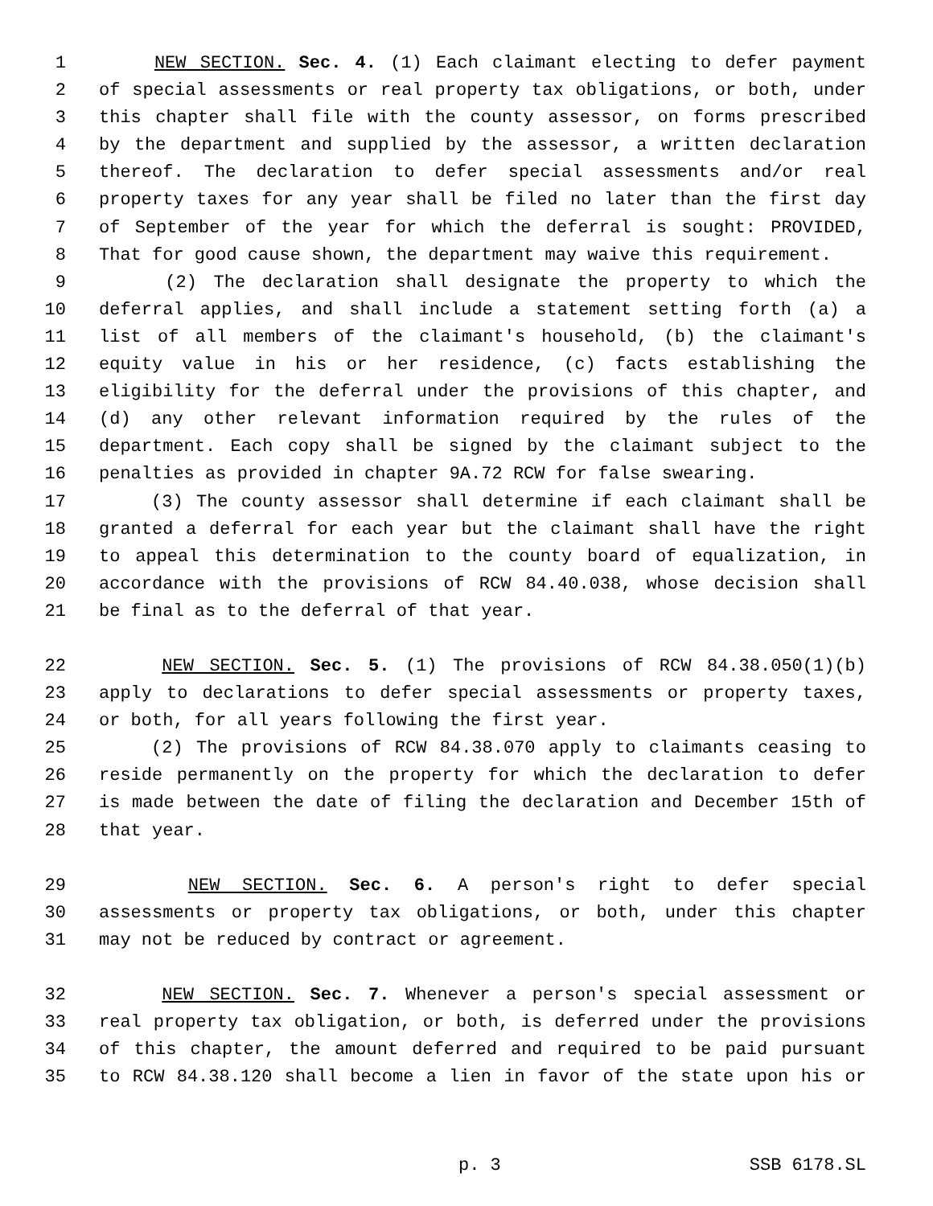1 NEW SECTION. Sec. 4. (1) Each claimant electing to defer payment
2 of special assessments or real property tax obligations, or both, under
3 this chapter shall file with the county assessor, on forms prescribed
4 by the department and supplied by the assessor, a written declaration
5 thereof. The declaration to defer special assessments and/or real
6 property taxes for any year shall be filed no later than the first day
7 of September of the year for which the deferral is sought: PROVIDED,
8 That for good cause shown, the department may waive this requirement.
9 (2) The declaration shall designate the property to which the
10 deferral applies, and shall include a statement setting forth (a) a
11 list of all members of the claimant's household, (b) the claimant's
12 equity value in his or her residence, (c) facts establishing the
13 eligibility for the deferral under the provisions of this chapter, and
14 (d) any other relevant information required by the rules of the
15 department. Each copy shall be signed by the claimant subject to the
16 penalties as provided in chapter 9A.72 RCW for false swearing.
17 (3) The county assessor shall determine if each claimant shall be
18 granted a deferral for each year but the claimant shall have the right
19 to appeal this determination to the county board of equalization, in
20 accordance with the provisions of RCW 84.40.038, whose decision shall
21 be final as to the deferral of that year.
22 NEW SECTION. Sec. 5. (1) The provisions of RCW 84.38.050(1)(b)
23 apply to declarations to defer special assessments or property taxes,
24 or both, for all years following the first year.
25 (2) The provisions of RCW 84.38.070 apply to claimants ceasing to
26 reside permanently on the property for which the declaration to defer
27 is made between the date of filing the declaration and December 15th of
28 that year.
29 NEW SECTION. Sec. 6. A person's right to defer special
30 assessments or property tax obligations, or both, under this chapter
31 may not be reduced by contract or agreement.
32 NEW SECTION. Sec. 7. Whenever a person's special assessment or
33 real property tax obligation, or both, is deferred under the provisions
34 of this chapter, the amount deferred and required to be paid pursuant
35 to RCW 84.38.120 shall become a lien in favor of the state upon his or
p. 3 SSB 6178.SL